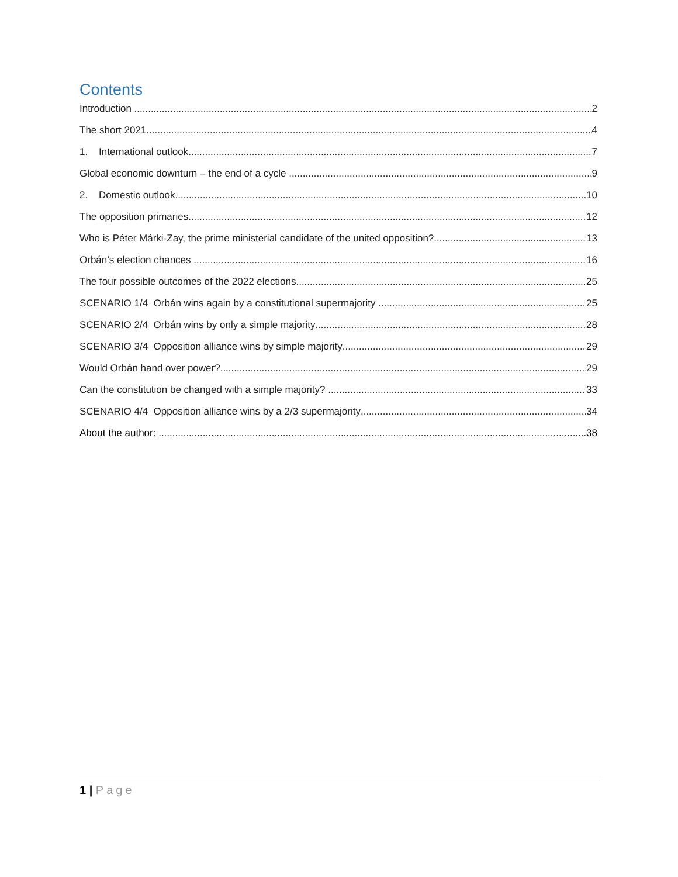Contents
Introduction 2
The short 2021 4
1. International outlook 7
Global economic downturn – the end of a cycle 9
2. Domestic outlook 10
The opposition primaries 12
Who is Péter Márki-Zay, the prime ministerial candidate of the united opposition? 13
Orbán’s election chances 16
The four possible outcomes of the 2022 elections 25
SCENARIO 1/4 Orbán wins again by a constitutional supermajority 25
SCENARIO 2/4 Orbán wins by only a simple majority 28
SCENARIO 3/4 Opposition alliance wins by simple majority 29
Would Orbán hand over power? 29
Can the constitution be changed with a simple majority? 33
SCENARIO 4/4 Opposition alliance wins by a 2/3 supermajority 34
About the author: 38
1 | Page